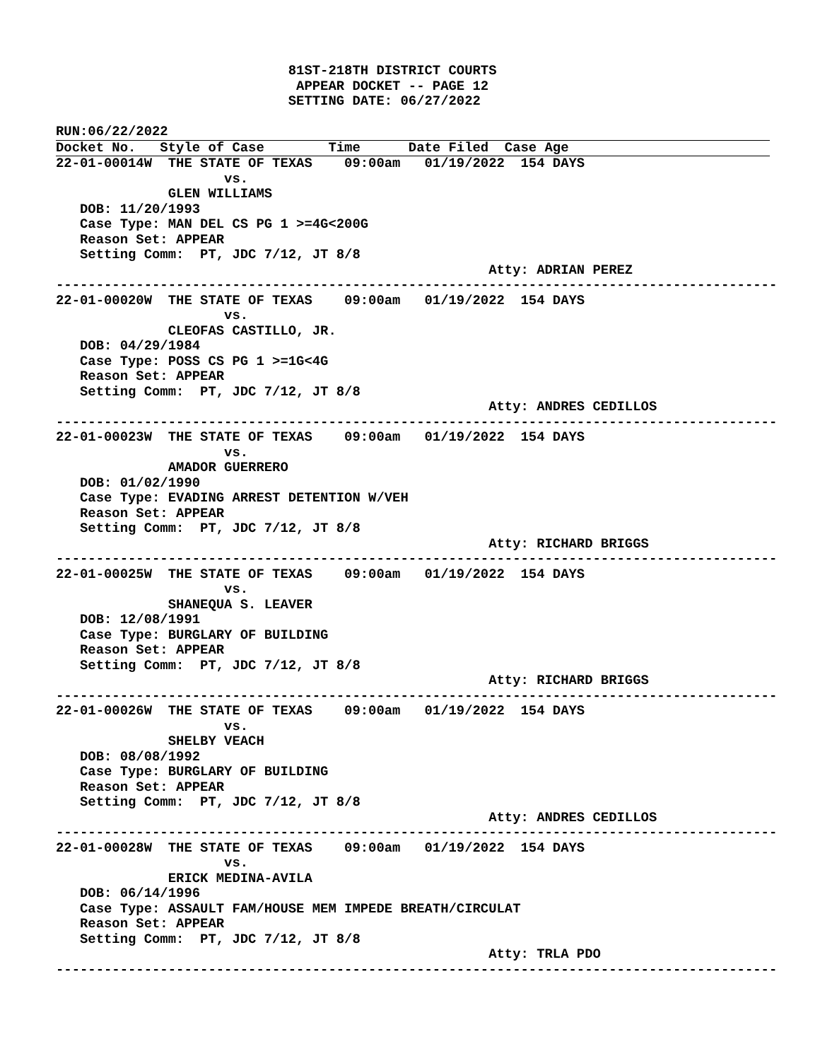81ST-218TH DISTRICT COURTS
                              APPEAR DOCKET -- PAGE 12
                             SETTING DATE: 06/27/2022

RUN:06/22/2022
Docket No.   Style of Case        Time      Date Filed  Case Age
22-01-00014W  THE STATE OF TEXAS    09:00am   01/19/2022  154 DAYS
                     vs.
              GLEN WILLIAMS
   DOB: 11/20/1993
   Case Type: MAN DEL CS PG 1 >=4G<200G
   Reason Set: APPEAR
   Setting Comm:  PT, JDC 7/12, JT 8/8
                                                      Atty: ADRIAN PEREZ
------------------------------------------------------------------------------------------
22-01-00020W  THE STATE OF TEXAS    09:00am   01/19/2022  154 DAYS
                     vs.
              CLEOFAS CASTILLO, JR.
   DOB: 04/29/1984
   Case Type: POSS CS PG 1 >=1G<4G
   Reason Set: APPEAR
   Setting Comm:  PT, JDC 7/12, JT 8/8
                                                      Atty: ANDRES CEDILLOS
------------------------------------------------------------------------------------------
22-01-00023W  THE STATE OF TEXAS    09:00am   01/19/2022  154 DAYS
                     vs.
              AMADOR GUERRERO
   DOB: 01/02/1990
   Case Type: EVADING ARREST DETENTION W/VEH
   Reason Set: APPEAR
   Setting Comm:  PT, JDC 7/12, JT 8/8
                                                      Atty: RICHARD BRIGGS
------------------------------------------------------------------------------------------
22-01-00025W  THE STATE OF TEXAS    09:00am   01/19/2022  154 DAYS
                     vs.
              SHANEQUA S. LEAVER
   DOB: 12/08/1991
   Case Type: BURGLARY OF BUILDING
   Reason Set: APPEAR
   Setting Comm:  PT, JDC 7/12, JT 8/8
                                                      Atty: RICHARD BRIGGS
------------------------------------------------------------------------------------------
22-01-00026W  THE STATE OF TEXAS    09:00am   01/19/2022  154 DAYS
                     vs.
              SHELBY VEACH
   DOB: 08/08/1992
   Case Type: BURGLARY OF BUILDING
   Reason Set: APPEAR
   Setting Comm:  PT, JDC 7/12, JT 8/8
                                                      Atty: ANDRES CEDILLOS
------------------------------------------------------------------------------------------
22-01-00028W  THE STATE OF TEXAS    09:00am   01/19/2022  154 DAYS
                     vs.
              ERICK MEDINA-AVILA
   DOB: 06/14/1996
   Case Type: ASSAULT FAM/HOUSE MEM IMPEDE BREATH/CIRCULAT
   Reason Set: APPEAR
   Setting Comm:  PT, JDC 7/12, JT 8/8
                                                      Atty: TRLA PDO
------------------------------------------------------------------------------------------